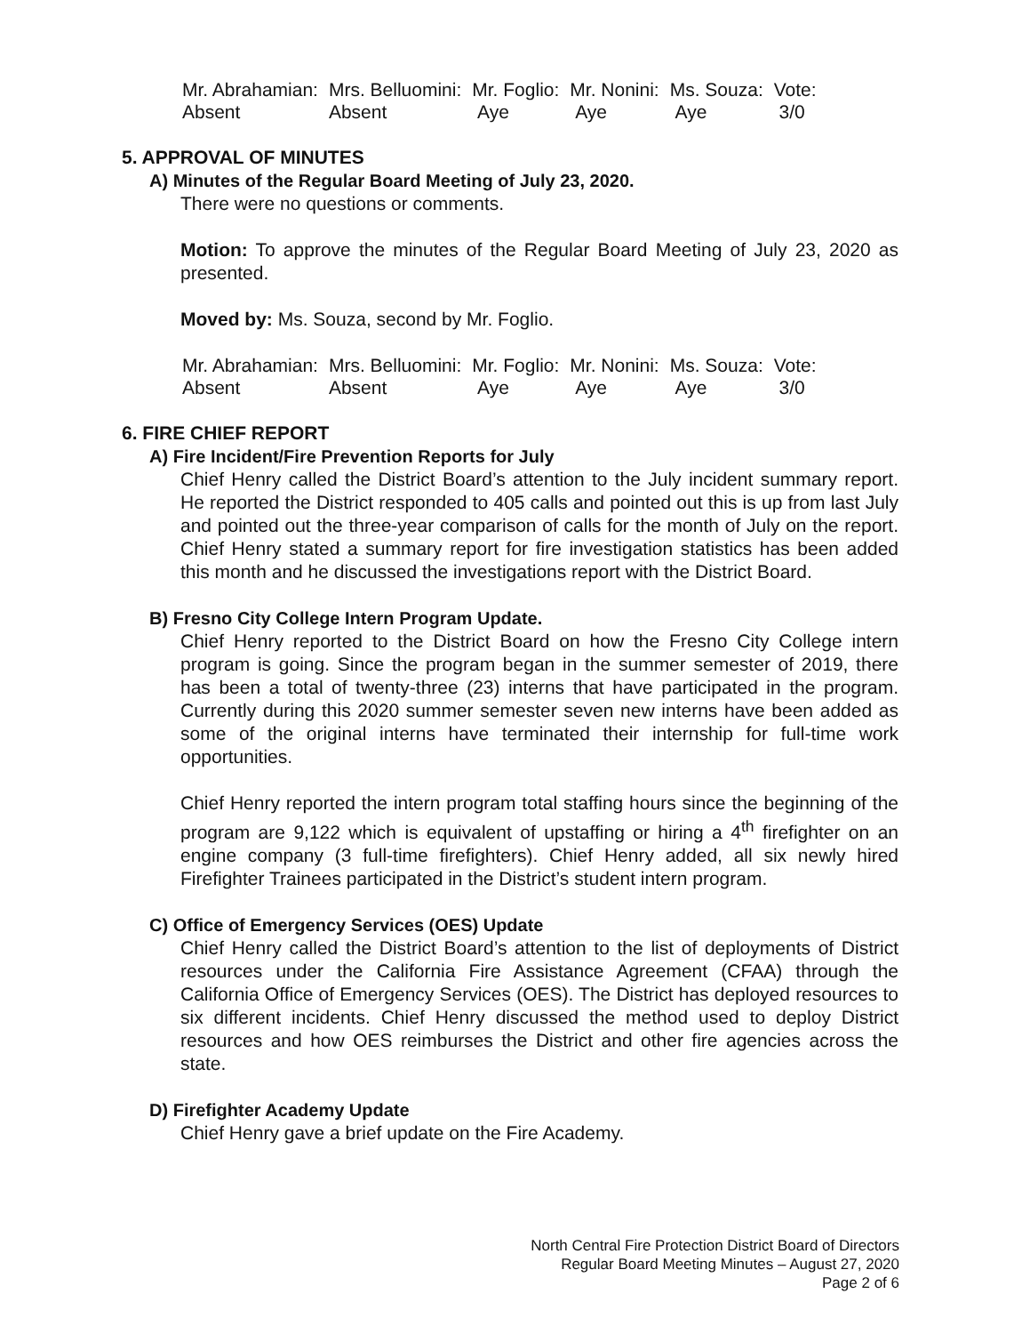| Mr. Abrahamian: | Mrs. Belluomini: | Mr. Foglio: | Mr. Nonini: | Ms. Souza: | Vote: |
| Absent | Absent | Aye | Aye | Aye | 3/0 |
5. APPROVAL OF MINUTES
A) Minutes of the Regular Board Meeting of July 23, 2020.
There were no questions or comments.
Motion: To approve the minutes of the Regular Board Meeting of July 23, 2020 as presented.
Moved by: Ms. Souza, second by Mr. Foglio.
| Mr. Abrahamian: | Mrs. Belluomini: | Mr. Foglio: | Mr. Nonini: | Ms. Souza: | Vote: |
| Absent | Absent | Aye | Aye | Aye | 3/0 |
6. FIRE CHIEF REPORT
A) Fire Incident/Fire Prevention Reports for July
Chief Henry called the District Board’s attention to the July incident summary report. He reported the District responded to 405 calls and pointed out this is up from last July and pointed out the three-year comparison of calls for the month of July on the report. Chief Henry stated a summary report for fire investigation statistics has been added this month and he discussed the investigations report with the District Board.
B) Fresno City College Intern Program Update.
Chief Henry reported to the District Board on how the Fresno City College intern program is going. Since the program began in the summer semester of 2019, there has been a total of twenty-three (23) interns that have participated in the program. Currently during this 2020 summer semester seven new interns have been added as some of the original interns have terminated their internship for full-time work opportunities.
Chief Henry reported the intern program total staffing hours since the beginning of the program are 9,122 which is equivalent of upstaffing or hiring a 4<sup>th</sup> firefighter on an engine company (3 full-time firefighters). Chief Henry added, all six newly hired Firefighter Trainees participated in the District’s student intern program.
C) Office of Emergency Services (OES) Update
Chief Henry called the District Board’s attention to the list of deployments of District resources under the California Fire Assistance Agreement (CFAA) through the California Office of Emergency Services (OES). The District has deployed resources to six different incidents. Chief Henry discussed the method used to deploy District resources and how OES reimburses the District and other fire agencies across the state.
D) Firefighter Academy Update
Chief Henry gave a brief update on the Fire Academy.
North Central Fire Protection District Board of Directors
Regular Board Meeting Minutes – August 27, 2020
Page 2 of 6